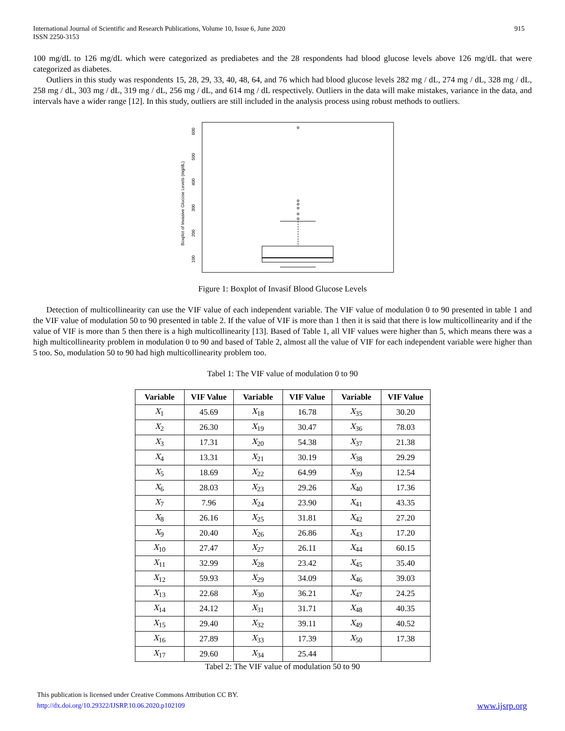International Journal of Scientific and Research Publications, Volume 10, Issue 6, June 2020
ISSN 2250-3153
915
100 mg/dL to 126 mg/dL which were categorized as prediabetes and the 28 respondents had blood glucose levels above 126 mg/dL that were categorized as diabetes.
Outliers in this study was respondents 15, 28, 29, 33, 40, 48, 64, and 76 which had blood glucose levels 282 mg / dL, 274 mg / dL, 328 mg / dL, 258 mg / dL, 303 mg / dL, 319 mg / dL, 256 mg / dL, and 614 mg / dL respectively. Outliers in the data will make mistakes, variance in the data, and intervals have a wider range [12]. In this study, outliers are still included in the analysis process using robust methods to outliers.
Boxplot of Invasive Glucose Levels (mg/dL)
100
200
300
400
500
600
Figure 1: Boxplot of Invasif Blood Glucose Levels
Detection of multicollinearity can use the VIF value of each independent variable. The VIF value of modulation 0 to 90 presented in table 1 and the VIF value of modulation 50 to 90 presented in table 2. If the value of VIF is more than 1 then it is said that there is low multicollinearity and if the value of VIF is more than 5 then there is a high multicollinearity [13]. Based of Table 1, all VIF values were higher than 5, which means there was a high multicollinearity problem in modulation 0 to 90 and based of Table 2, almost all the value of VIF for each independent variable were higher than 5 too. So, modulation 50 to 90 had high multicollinearity problem too.
Tabel 1: The VIF value of modulation 0 to 90
| Variable | VIF Value | Variable | VIF Value | Variable | VIF Value |
| --- | --- | --- | --- | --- | --- |
| X<sub>1</sub> | 45.69 | X<sub>18</sub> | 16.78 | X<sub>35</sub> | 30.20 |
| X<sub>2</sub> | 26.30 | X<sub>19</sub> | 30.47 | X<sub>36</sub> | 78.03 |
| X<sub>3</sub> | 17.31 | X<sub>20</sub> | 54.38 | X<sub>37</sub> | 21.38 |
| X<sub>4</sub> | 13.31 | X<sub>21</sub> | 30.19 | X<sub>38</sub> | 29.29 |
| X<sub>5</sub> | 18.69 | X<sub>22</sub> | 64.99 | X<sub>39</sub> | 12.54 |
| X<sub>6</sub> | 28.03 | X<sub>23</sub> | 29.26 | X<sub>40</sub> | 17.36 |
| X<sub>7</sub> | 7.96 | X<sub>24</sub> | 23.90 | X<sub>41</sub> | 43.35 |
| X<sub>8</sub> | 26.16 | X<sub>25</sub> | 31.81 | X<sub>42</sub> | 27.20 |
| X<sub>9</sub> | 20.40 | X<sub>26</sub> | 26.86 | X<sub>43</sub> | 17.20 |
| X<sub>10</sub> | 27.47 | X<sub>27</sub> | 26.11 | X<sub>44</sub> | 60.15 |
| X<sub>11</sub> | 32.99 | X<sub>28</sub> | 23.42 | X<sub>45</sub> | 35.40 |
| X<sub>12</sub> | 59.93 | X<sub>29</sub> | 34.09 | X<sub>46</sub> | 39.03 |
| X<sub>13</sub> | 22.68 | X<sub>30</sub> | 36.21 | X<sub>47</sub> | 24.25 |
| X<sub>14</sub> | 24.12 | X<sub>31</sub> | 31.71 | X<sub>48</sub> | 40.35 |
| X<sub>15</sub> | 29.40 | X<sub>32</sub> | 39.11 | X<sub>49</sub> | 40.52 |
| X<sub>16</sub> | 27.89 | X<sub>33</sub> | 17.39 | X<sub>50</sub> | 17.38 |
| X<sub>17</sub> | 29.60 | X<sub>34</sub> | 25.44 | | |
Tabel 2: The VIF value of modulation 50 to 90
This publication is licensed under Creative Commons Attribution CC BY.
http://dx.doi.org/10.29322/IJSRP.10.06.2020.p102109
www.ijsrp.org